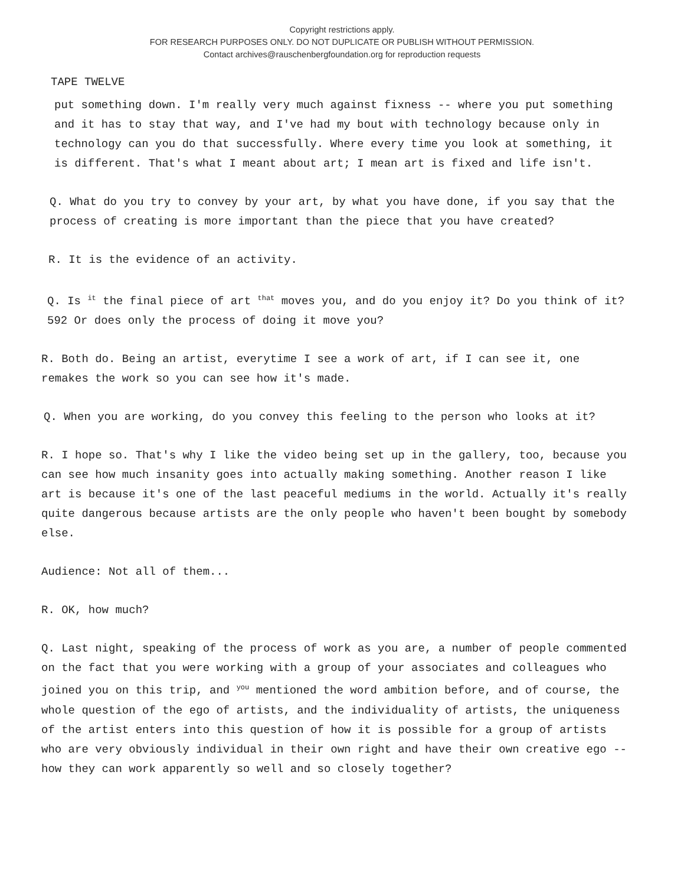Copyright restrictions apply.
FOR RESEARCH PURPOSES ONLY. DO NOT DUPLICATE OR PUBLISH WITHOUT PERMISSION.
Contact archives@rauschenbergfoundation.org for reproduction requests
TAPE TWELVE
put something down. I'm really very much against fixness -- where you put something and it has to stay that way, and I've had my bout with technology because only in technology can you do that successfully. Where every time you look at something, it is different. That's what I meant about art; I mean art is fixed and life isn't.
Q. What do you try to convey by your art, by what you have done, if you say that the process of creating is more important than the piece that you have created?
R. It is the evidence of an activity.
Q. Is it the final piece of art that moves you, and do you enjoy it? Do you think of it? 592 Or does only the process of doing it move you?
R. Both do. Being an artist, everytime I see a work of art, if I can see it, one remakes the work so you can see how it's made.
Q. When you are working, do you convey this feeling to the person who looks at it?
R. I hope so. That's why I like the video being set up in the gallery, too, because you can see how much insanity goes into actually making something. Another reason I like art is because it's one of the last peaceful mediums in the world. Actually it's really quite dangerous because artists are the only people who haven't been bought by somebody else.
Audience: Not all of them...
R. OK, how much?
Q. Last night, speaking of the process of work as you are, a number of people commented on the fact that you were working with a group of your associates and colleagues who joined you on this trip, and you mentioned the word ambition before, and of course, the whole question of the ego of artists, and the individuality of artists, the uniqueness of the artist enters into this question of how it is possible for a group of artists who are very obviously individual in their own right and have their own creative ego -- how they can work apparently so well and so closely together?